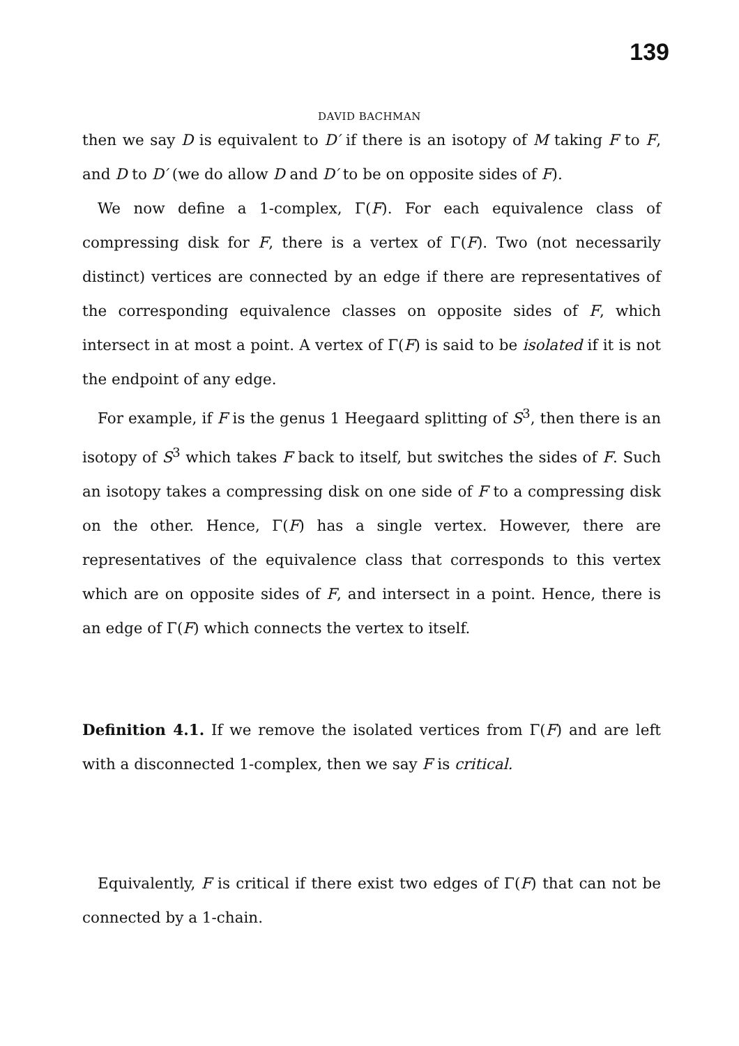139
DAVID BACHMAN
then we say D is equivalent to D′ if there is an isotopy of M taking F to F, and D to D′ (we do allow D and D′ to be on opposite sides of F).
We now define a 1-complex, Γ(F). For each equivalence class of compressing disk for F, there is a vertex of Γ(F). Two (not necessarily distinct) vertices are connected by an edge if there are representatives of the corresponding equivalence classes on opposite sides of F, which intersect in at most a point. A vertex of Γ(F) is said to be isolated if it is not the endpoint of any edge.
For example, if F is the genus 1 Heegaard splitting of S<sup>3</sup>, then there is an isotopy of S<sup>3</sup> which takes F back to itself, but switches the sides of F. Such an isotopy takes a compressing disk on one side of F to a compressing disk on the other. Hence, Γ(F) has a single vertex. However, there are representatives of the equivalence class that corresponds to this vertex which are on opposite sides of F, and intersect in a point. Hence, there is an edge of Γ(F) which connects the vertex to itself.
Definition 4.1. If we remove the isolated vertices from Γ(F) and are left with a disconnected 1-complex, then we say F is critical.
Equivalently, F is critical if there exist two edges of Γ(F) that can not be connected by a 1-chain.